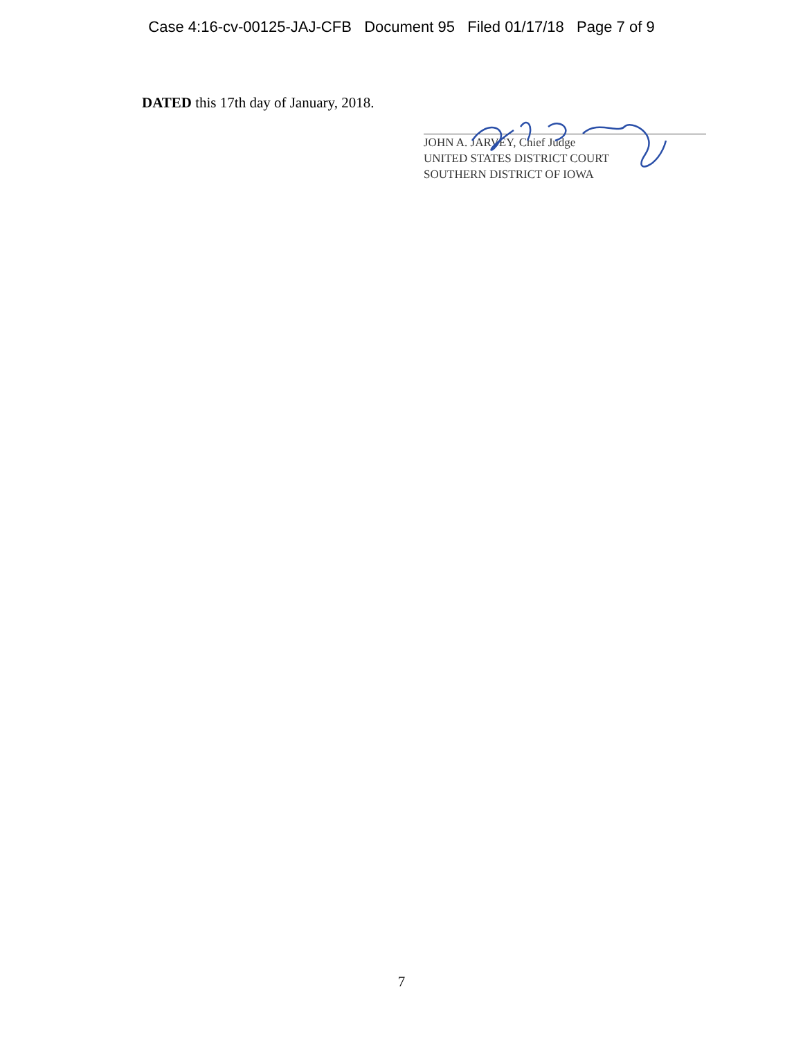Case 4:16-cv-00125-JAJ-CFB Document 95 Filed 01/17/18 Page 7 of 9
DATED this 17th day of January, 2018.
JOHN A. JARVEY, Chief Judge
UNITED STATES DISTRICT COURT
SOUTHERN DISTRICT OF IOWA
7